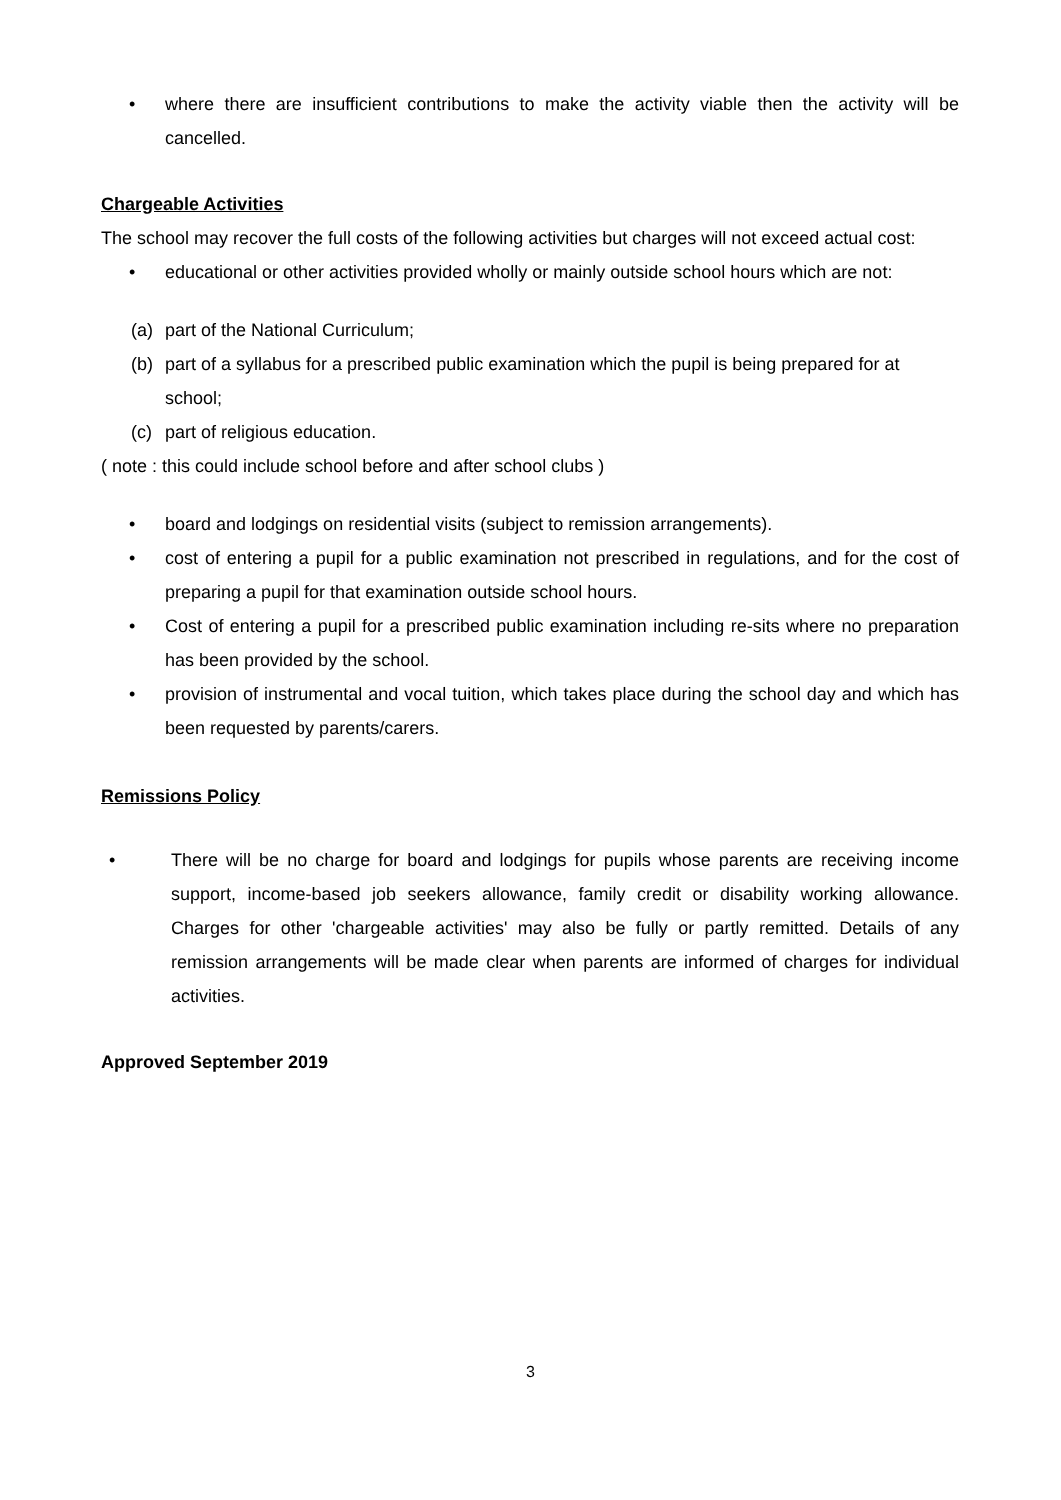• where there are insufficient contributions to make the activity viable then the activity will be cancelled.
Chargeable Activities
The school may recover the full costs of the following activities but charges will not exceed actual cost:
• educational or other activities provided wholly or mainly outside school hours which are not:
(a) part of the National Curriculum;
(b) part of a syllabus for a prescribed public examination which the pupil is being prepared for at school;
(c) part of religious education.
( note : this could include school before and after school clubs )
• board and lodgings on residential visits (subject to remission arrangements).
• cost of entering a pupil for a public examination not prescribed in regulations, and for the cost of preparing a pupil for that examination outside school hours.
• Cost of entering a pupil for a prescribed public examination including re-sits where no preparation has been provided by the school.
• provision of instrumental and vocal tuition, which takes place during the school day and which has been requested by parents/carers.
Remissions Policy
• There will be no charge for board and lodgings for pupils whose parents are receiving income support, income-based job seekers allowance, family credit or disability working allowance. Charges for other 'chargeable activities' may also be fully or partly remitted. Details of any remission arrangements will be made clear when parents are informed of charges for individual activities.
Approved September 2019
3